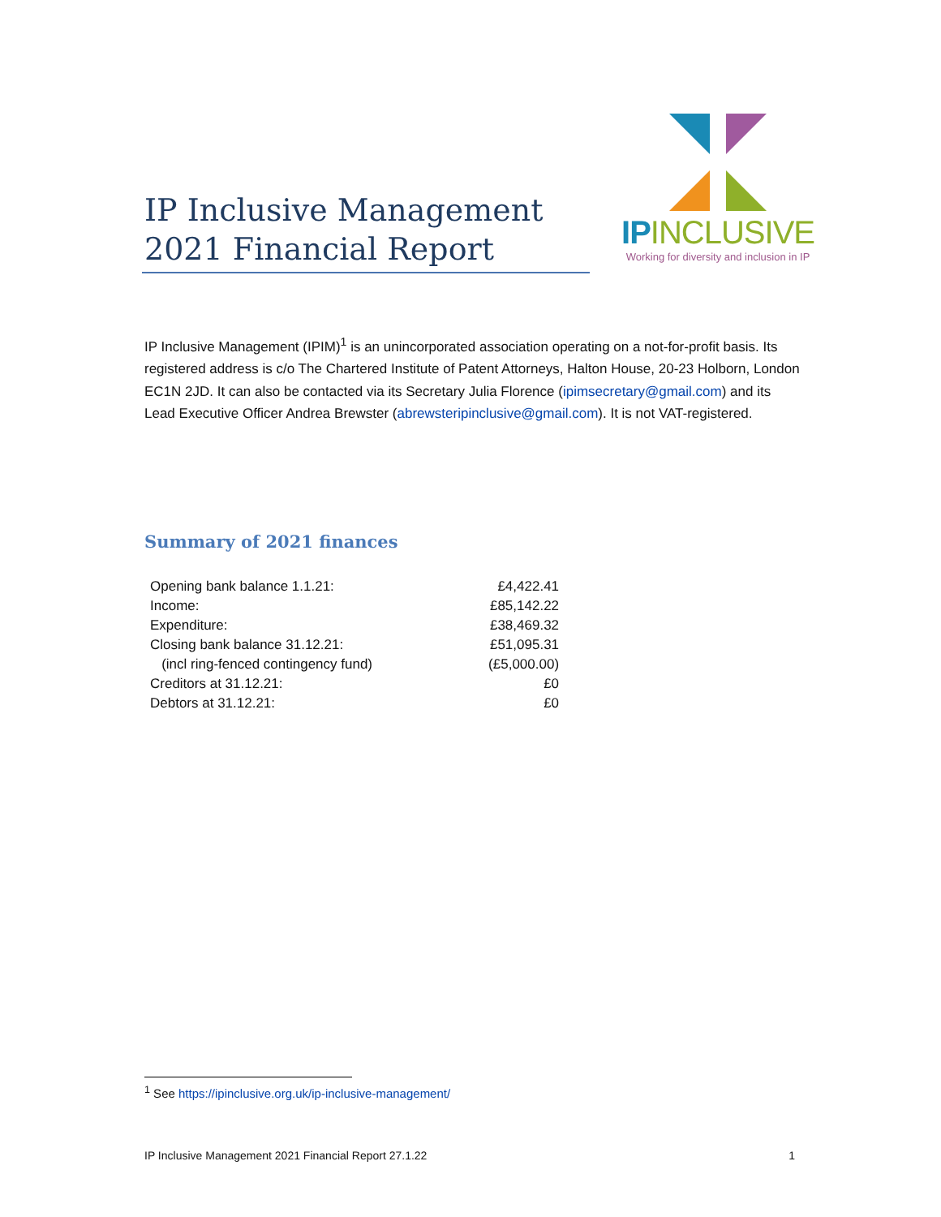IP Inclusive Management
2021 Financial Report
IPINCLUSIVE
Working for diversity and inclusion in IP
IP Inclusive Management (IPIM)<sup>1</sup> is an unincorporated association operating on a not-for-profit basis. Its registered address is c/o The Chartered Institute of Patent Attorneys, Halton House, 20-23 Holborn, London EC1N 2JD. It can also be contacted via its Secretary Julia Florence (ipimsecretary@gmail.com) and its Lead Executive Officer Andrea Brewster (abrewsteripinclusive@gmail.com). It is not VAT-registered.
Summary of 2021 finances
| Opening bank balance 1.1.21: | £4,422.41 |
| Income: | £85,142.22 |
| Expenditure: | £38,469.32 |
| Closing bank balance 31.12.21: | £51,095.31 |
| (incl ring-fenced contingency fund) | (£5,000.00) |
| Creditors at 31.12.21: | £0 |
| Debtors at 31.12.21: | £0 |
<sup>1</sup> See https://ipinclusive.org.uk/ip-inclusive-management/
IP Inclusive Management 2021 Financial Report 27.1.22 1